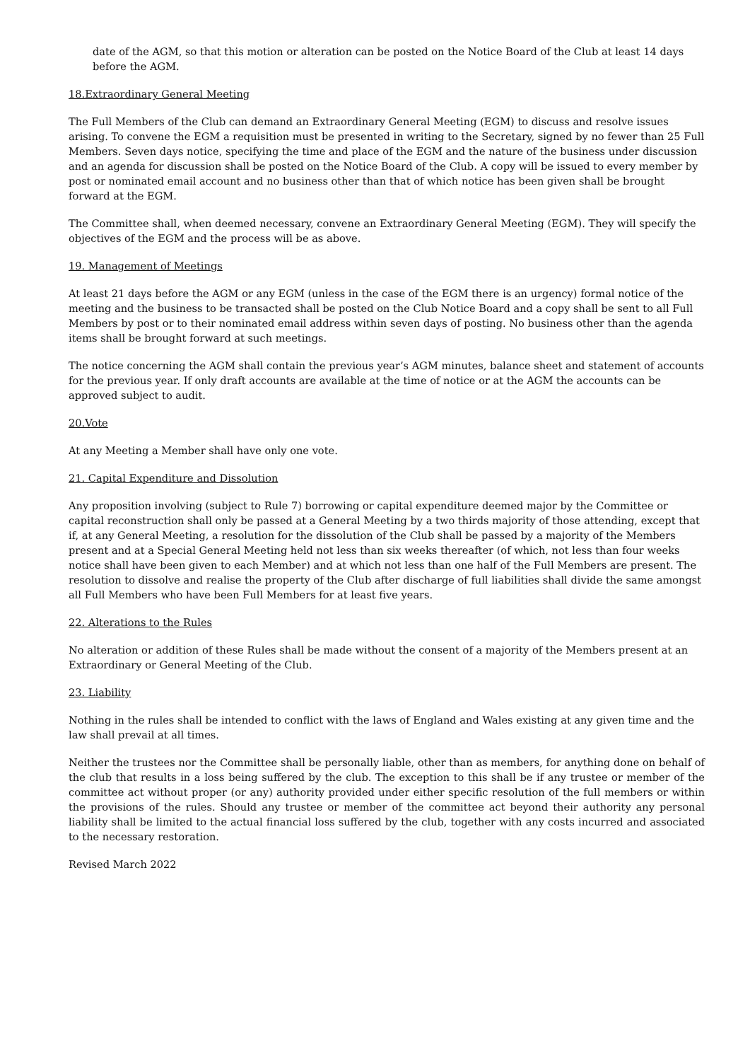date of the AGM, so that this motion or alteration can be posted on the Notice Board of the Club at least 14 days before the AGM.
18.Extraordinary General Meeting
The Full Members of the Club can demand an Extraordinary General Meeting (EGM) to discuss and resolve issues arising. To convene the EGM a requisition must be presented in writing to the Secretary, signed by no fewer than 25 Full Members. Seven days notice, specifying the time and place of the EGM and the nature of the business under discussion and an agenda for discussion shall be posted on the Notice Board of the Club. A copy will be issued to every member by post or nominated email account and no business other than that of which notice has been given shall be brought forward at the EGM.
The Committee shall, when deemed necessary, convene an Extraordinary General Meeting (EGM). They will specify the objectives of the EGM and the process will be as above.
19. Management of Meetings
At least 21 days before the AGM or any EGM (unless in the case of the EGM there is an urgency) formal notice of the meeting and the business to be transacted shall be posted on the Club Notice Board and a copy shall be sent to all Full Members by post or to their nominated email address within seven days of posting. No business other than the agenda items shall be brought forward at such meetings.
The notice concerning the AGM shall contain the previous year’s AGM minutes, balance sheet and statement of accounts for the previous year. If only draft accounts are available at the time of notice or at the AGM the accounts can be approved subject to audit.
20.Vote
At any Meeting a Member shall have only one vote.
21. Capital Expenditure and Dissolution
Any proposition involving (subject to Rule 7) borrowing or capital expenditure deemed major by the Committee or capital reconstruction shall only be passed at a General Meeting by a two thirds majority of those attending, except that if, at any General Meeting, a resolution for the dissolution of the Club shall be passed by a majority of the Members present and at a Special General Meeting held not less than six weeks thereafter (of which, not less than four weeks notice shall have been given to each Member) and at which not less than one half of the Full Members are present. The resolution to dissolve and realise the property of the Club after discharge of full liabilities shall divide the same amongst all Full Members who have been Full Members for at least five years.
22. Alterations to the Rules
No alteration or addition of these Rules shall be made without the consent of a majority of the Members present at an Extraordinary or General Meeting of the Club.
23. Liability
Nothing in the rules shall be intended to conflict with the laws of England and Wales existing at any given time and the law shall prevail at all times.
Neither the trustees nor the Committee shall be personally liable, other than as members, for anything done on behalf of the club that results in a loss being suffered by the club. The exception to this shall be if any trustee or member of the committee act without proper (or any) authority provided under either specific resolution of the full members or within the provisions of the rules. Should any trustee or member of the committee act beyond their authority any personal liability shall be limited to the actual financial loss suffered by the club, together with any costs incurred and associated to the necessary restoration.
Revised March 2022